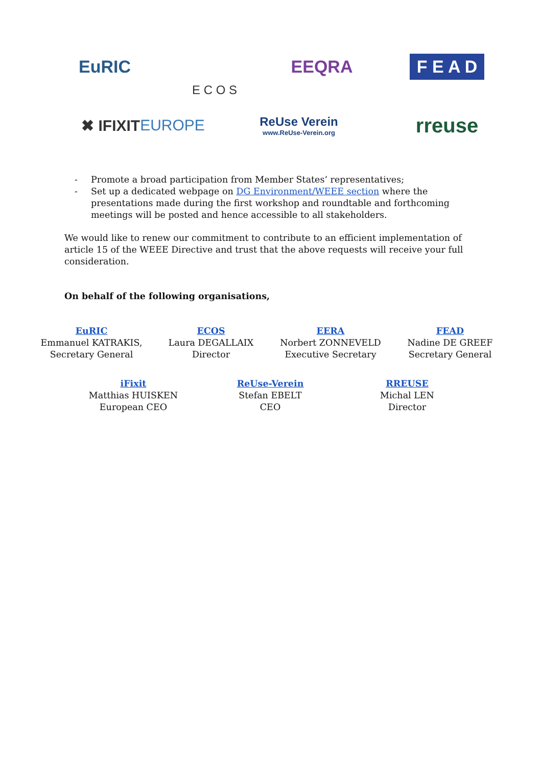EuRIC
E C O S
EEQRA
F E A D
✖ IFIXIT EUROPE
ReUse Verein
www.ReUse-Verein.org
rreuse
- Promote a broad participation from Member States’ representatives;
- Set up a dedicated webpage on DG Environment/WEEE section where the presentations made during the first workshop and roundtable and forthcoming meetings will be posted and hence accessible to all stakeholders.
We would like to renew our commitment to contribute to an efficient implementation of article 15 of the WEEE Directive and trust that the above requests will receive your full consideration.
On behalf of the following organisations,
EuRIC
Emmanuel KATRAKIS,
Secretary General
ECOS
Laura DEGALLAIX
Director
EERA
Norbert ZONNEVELD
Executive Secretary
FEAD
Nadine DE GREEF
Secretary General
iFixit
Matthias HUISKEN
European CEO
ReUse-Verein
Stefan EBELT
CEO
RREUSE
Michal LEN
Director